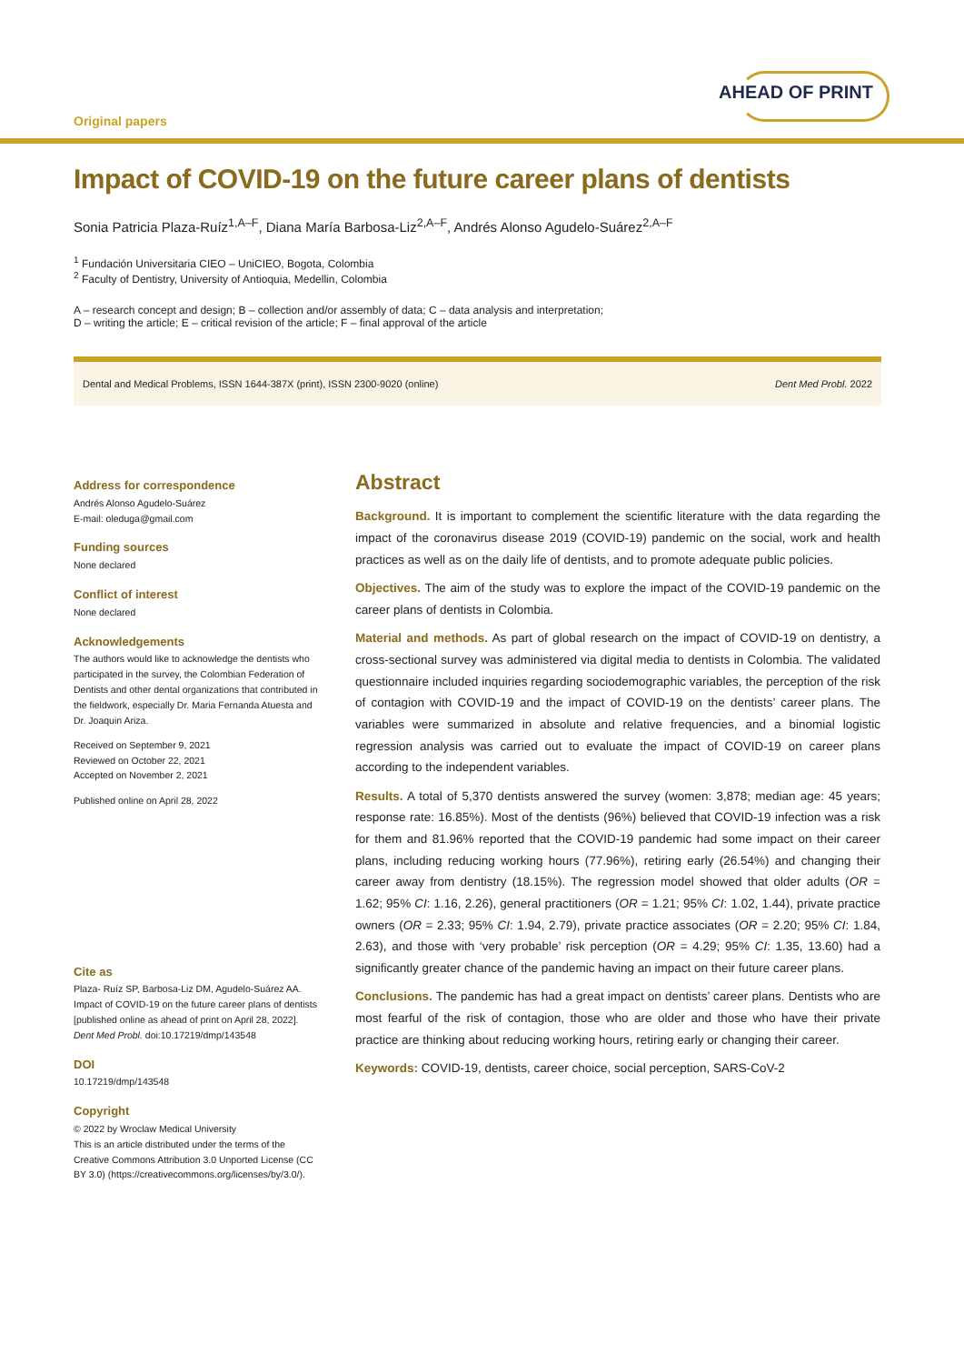Original papers
AHEAD OF PRINT
Impact of COVID-19 on the future career plans of dentists
Sonia Patricia Plaza-Ruíz<sup>1,A–F</sup>, Diana María Barbosa-Liz<sup>2,A–F</sup>, Andrés Alonso Agudelo-Suárez<sup>2,A–F</sup>
<sup>1</sup> Fundación Universitaria CIEO – UniCIEO, Bogota, Colombia
<sup>2</sup> Faculty of Dentistry, University of Antioquia, Medellin, Colombia
A – research concept and design; B – collection and/or assembly of data; C – data analysis and interpretation;
D – writing the article; E – critical revision of the article; F – final approval of the article
Dental and Medical Problems, ISSN 1644-387X (print), ISSN 2300-9020 (online) Dent Med Probl. 2022
Address for correspondence
Andrés Alonso Agudelo-Suárez
E-mail: oleduga@gmail.com
Funding sources
None declared
Conflict of interest
None declared
Acknowledgements
The authors would like to acknowledge the dentists who participated in the survey, the Colombian Federation of Dentists and other dental organizations that contributed in the fieldwork, especially Dr. Maria Fernanda Atuesta and Dr. Joaquin Ariza.
Received on September 9, 2021
Reviewed on October 22, 2021
Accepted on November 2, 2021
Published online on April 28, 2022
Cite as
Plaza- Ruíz SP, Barbosa-Liz DM, Agudelo-Suárez AA. Impact of COVID-19 on the future career plans of dentists [published online as ahead of print on April 28, 2022]. Dent Med Probl. doi:10.17219/dmp/143548
DOI
10.17219/dmp/143548
Copyright
© 2022 by Wroclaw Medical University
This is an article distributed under the terms of the Creative Commons Attribution 3.0 Unported License (CC BY 3.0) (https://creativecommons.org/licenses/by/3.0/).
Abstract
Background. It is important to complement the scientific literature with the data regarding the impact of the coronavirus disease 2019 (COVID-19) pandemic on the social, work and health practices as well as on the daily life of dentists, and to promote adequate public policies.
Objectives. The aim of the study was to explore the impact of the COVID-19 pandemic on the career plans of dentists in Colombia.
Material and methods. As part of global research on the impact of COVID-19 on dentistry, a cross-sectional survey was administered via digital media to dentists in Colombia. The validated questionnaire included inquiries regarding sociodemographic variables, the perception of the risk of contagion with COVID-19 and the impact of COVID-19 on the dentists’ career plans. The variables were summarized in absolute and relative frequencies, and a binomial logistic regression analysis was carried out to evaluate the impact of COVID-19 on career plans according to the independent variables.
Results. A total of 5,370 dentists answered the survey (women: 3,878; median age: 45 years; response rate: 16.85%). Most of the dentists (96%) believed that COVID-19 infection was a risk for them and 81.96% reported that the COVID-19 pandemic had some impact on their career plans, including reducing working hours (77.96%), retiring early (26.54%) and changing their career away from dentistry (18.15%). The regression model showed that older adults (OR = 1.62; 95% CI: 1.16, 2.26), general practitioners (OR = 1.21; 95% CI: 1.02, 1.44), private practice owners (OR = 2.33; 95% CI: 1.94, 2.79), private practice associates (OR = 2.20; 95% CI: 1.84, 2.63), and those with ‘very probable’ risk perception (OR = 4.29; 95% CI: 1.35, 13.60) had a significantly greater chance of the pandemic having an impact on their future career plans.
Conclusions. The pandemic has had a great impact on dentists’ career plans. Dentists who are most fearful of the risk of contagion, those who are older and those who have their private practice are thinking about reducing working hours, retiring early or changing their career.
Keywords: COVID-19, dentists, career choice, social perception, SARS-CoV-2